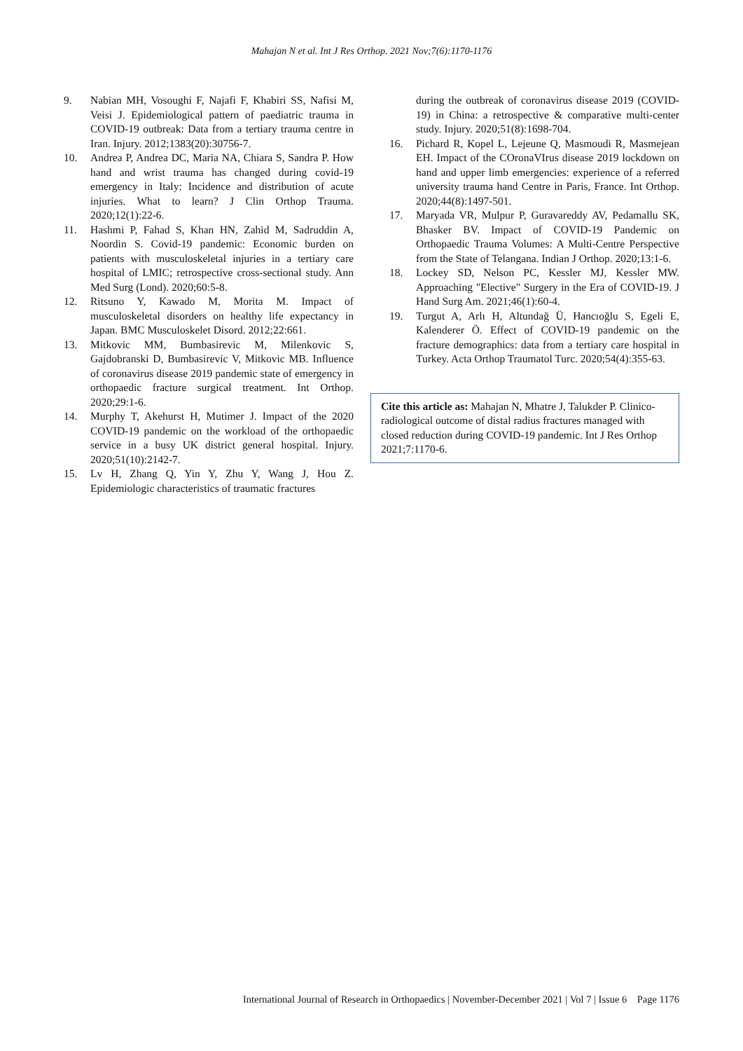Mahajan N et al. Int J Res Orthop. 2021 Nov;7(6):1170-1176
9. Nabian MH, Vosoughi F, Najafi F, Khabiri SS, Nafisi M, Veisi J. Epidemiological pattern of paediatric trauma in COVID-19 outbreak: Data from a tertiary trauma centre in Iran. Injury. 2012;1383(20):30756-7.
10. Andrea P, Andrea DC, Maria NA, Chiara S, Sandra P. How hand and wrist trauma has changed during covid-19 emergency in Italy: Incidence and distribution of acute injuries. What to learn? J Clin Orthop Trauma. 2020;12(1):22-6.
11. Hashmi P, Fahad S, Khan HN, Zahid M, Sadruddin A, Noordin S. Covid-19 pandemic: Economic burden on patients with musculoskeletal injuries in a tertiary care hospital of LMIC; retrospective cross-sectional study. Ann Med Surg (Lond). 2020;60:5-8.
12. Ritsuno Y, Kawado M, Morita M. Impact of musculoskeletal disorders on healthy life expectancy in Japan. BMC Musculoskelet Disord. 2012;22:661.
13. Mitkovic MM, Bumbasirevic M, Milenkovic S, Gajdobranski D, Bumbasirevic V, Mitkovic MB. Influence of coronavirus disease 2019 pandemic state of emergency in orthopaedic fracture surgical treatment. Int Orthop. 2020;29:1-6.
14. Murphy T, Akehurst H, Mutimer J. Impact of the 2020 COVID-19 pandemic on the workload of the orthopaedic service in a busy UK district general hospital. Injury. 2020;51(10):2142-7.
15. Lv H, Zhang Q, Yin Y, Zhu Y, Wang J, Hou Z. Epidemiologic characteristics of traumatic fractures
during the outbreak of coronavirus disease 2019 (COVID-19) in China: a retrospective & comparative multi-center study. Injury. 2020;51(8):1698-704.
16. Pichard R, Kopel L, Lejeune Q, Masmoudi R, Masmejean EH. Impact of the COronaVIrus disease 2019 lockdown on hand and upper limb emergencies: experience of a referred university trauma hand Centre in Paris, France. Int Orthop. 2020;44(8):1497-501.
17. Maryada VR, Mulpur P, Guravareddy AV, Pedamallu SK, Bhasker BV. Impact of COVID-19 Pandemic on Orthopaedic Trauma Volumes: A Multi-Centre Perspective from the State of Telangana. Indian J Orthop. 2020;13:1-6.
18. Lockey SD, Nelson PC, Kessler MJ, Kessler MW. Approaching "Elective" Surgery in the Era of COVID-19. J Hand Surg Am. 2021;46(1):60-4.
19. Turgut A, Arlı H, Altundağ Ü, Hancıoğlu S, Egeli E, Kalenderer Ö. Effect of COVID-19 pandemic on the fracture demographics: data from a tertiary care hospital in Turkey. Acta Orthop Traumatol Turc. 2020;54(4):355-63.
Cite this article as: Mahajan N, Mhatre J, Talukder P. Clinico-radiological outcome of distal radius fractures managed with closed reduction during COVID-19 pandemic. Int J Res Orthop 2021;7:1170-6.
International Journal of Research in Orthopaedics | November-December 2021 | Vol 7 | Issue 6 Page 1176